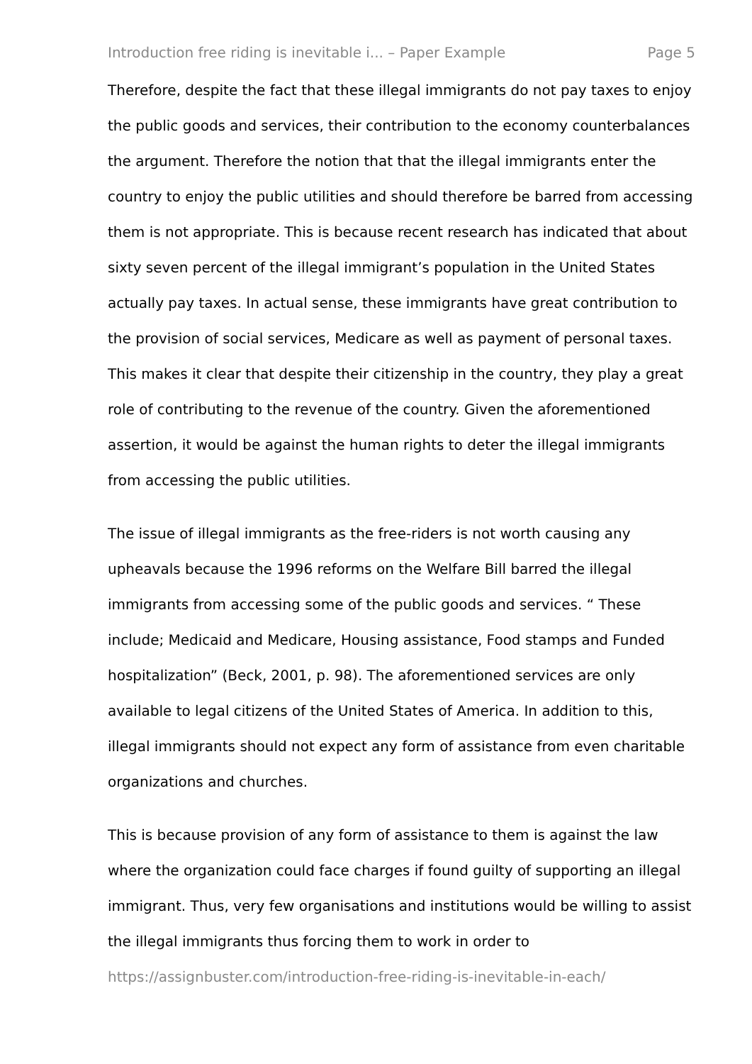Introduction free riding is inevitable i... – Paper Example Page 5
Therefore, despite the fact that these illegal immigrants do not pay taxes to enjoy the public goods and services, their contribution to the economy counterbalances the argument. Therefore the notion that that the illegal immigrants enter the country to enjoy the public utilities and should therefore be barred from accessing them is not appropriate. This is because recent research has indicated that about sixty seven percent of the illegal immigrant’s population in the United States actually pay taxes. In actual sense, these immigrants have great contribution to the provision of social services, Medicare as well as payment of personal taxes. This makes it clear that despite their citizenship in the country, they play a great role of contributing to the revenue of the country. Given the aforementioned assertion, it would be against the human rights to deter the illegal immigrants from accessing the public utilities.
The issue of illegal immigrants as the free-riders is not worth causing any upheavals because the 1996 reforms on the Welfare Bill barred the illegal immigrants from accessing some of the public goods and services. “ These include; Medicaid and Medicare, Housing assistance, Food stamps and Funded hospitalization” (Beck, 2001, p. 98). The aforementioned services are only available to legal citizens of the United States of America. In addition to this, illegal immigrants should not expect any form of assistance from even charitable organizations and churches.
This is because provision of any form of assistance to them is against the law where the organization could face charges if found guilty of supporting an illegal immigrant. Thus, very few organisations and institutions would be willing to assist the illegal immigrants thus forcing them to work in order to
https://assignbuster.com/introduction-free-riding-is-inevitable-in-each/